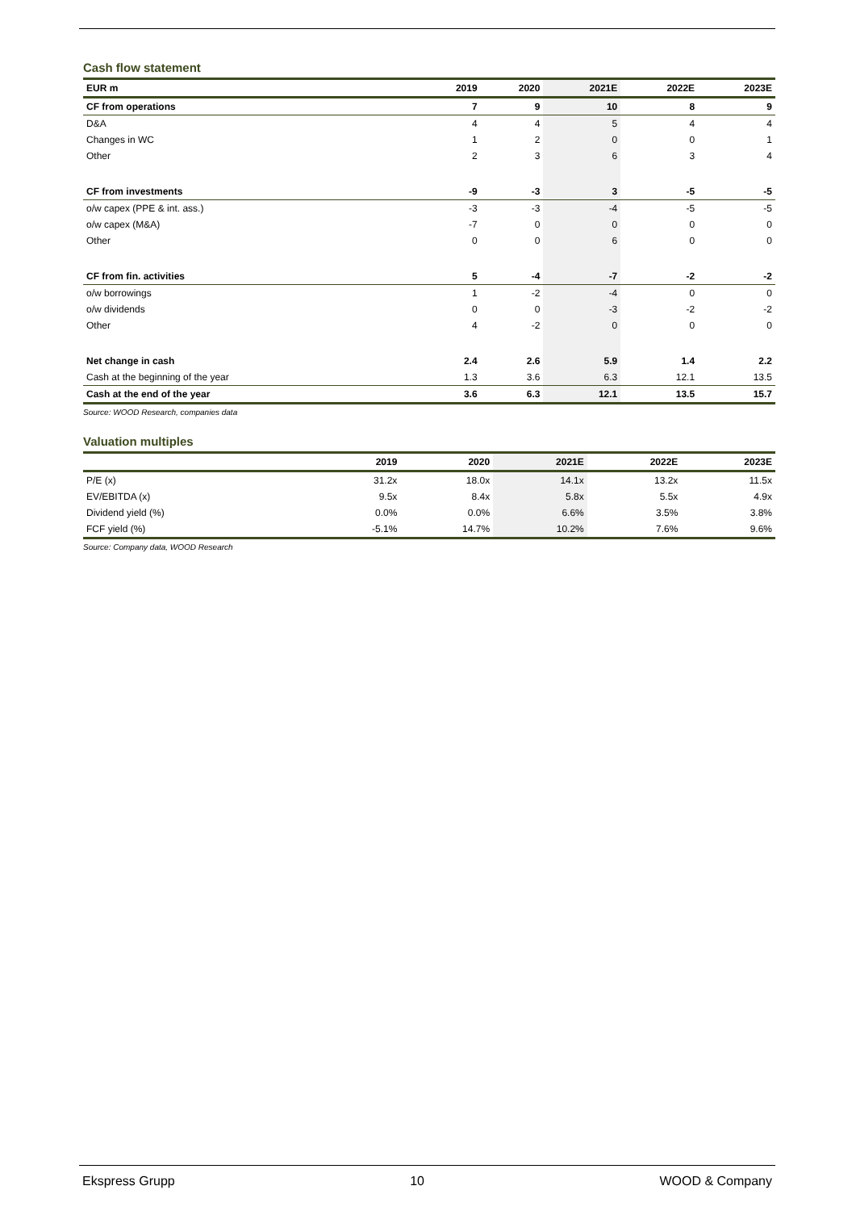Cash flow statement
| EUR m | 2019 | 2020 | 2021E | 2022E | 2023E |
| --- | --- | --- | --- | --- | --- |
| CF from operations | 7 | 9 | 10 | 8 | 9 |
| D&A | 4 | 4 | 5 | 4 | 4 |
| Changes in WC | 1 | 2 | 0 | 0 | 1 |
| Other | 2 | 3 | 6 | 3 | 4 |
| CF from investments | -9 | -3 | 3 | -5 | -5 |
| o/w capex (PPE & int. ass.) | -3 | -3 | -4 | -5 | -5 |
| o/w capex (M&A) | -7 | 0 | 0 | 0 | 0 |
| Other | 0 | 0 | 6 | 0 | 0 |
| CF from fin. activities | 5 | -4 | -7 | -2 | -2 |
| o/w borrowings | 1 | -2 | -4 | 0 | 0 |
| o/w dividends | 0 | 0 | -3 | -2 | -2 |
| Other | 4 | -2 | 0 | 0 | 0 |
| Net change in cash | 2.4 | 2.6 | 5.9 | 1.4 | 2.2 |
| Cash at the beginning of the year | 1.3 | 3.6 | 6.3 | 12.1 | 13.5 |
| Cash at the end of the year | 3.6 | 6.3 | 12.1 | 13.5 | 15.7 |
Source: WOOD Research, companies data
Valuation multiples
| | 2019 | 2020 | 2021E | 2022E | 2023E |
| --- | --- | --- | --- | --- | --- |
| P/E (x) | 31.2x | 18.0x | 14.1x | 13.2x | 11.5x |
| EV/EBITDA (x) | 9.5x | 8.4x | 5.8x | 5.5x | 4.9x |
| Dividend yield (%) | 0.0% | 0.0% | 6.6% | 3.5% | 3.8% |
| FCF yield (%) | -5.1% | 14.7% | 10.2% | 7.6% | 9.6% |
Source: Company data, WOOD Research
Ekspress Grupp 10 WOOD & Company